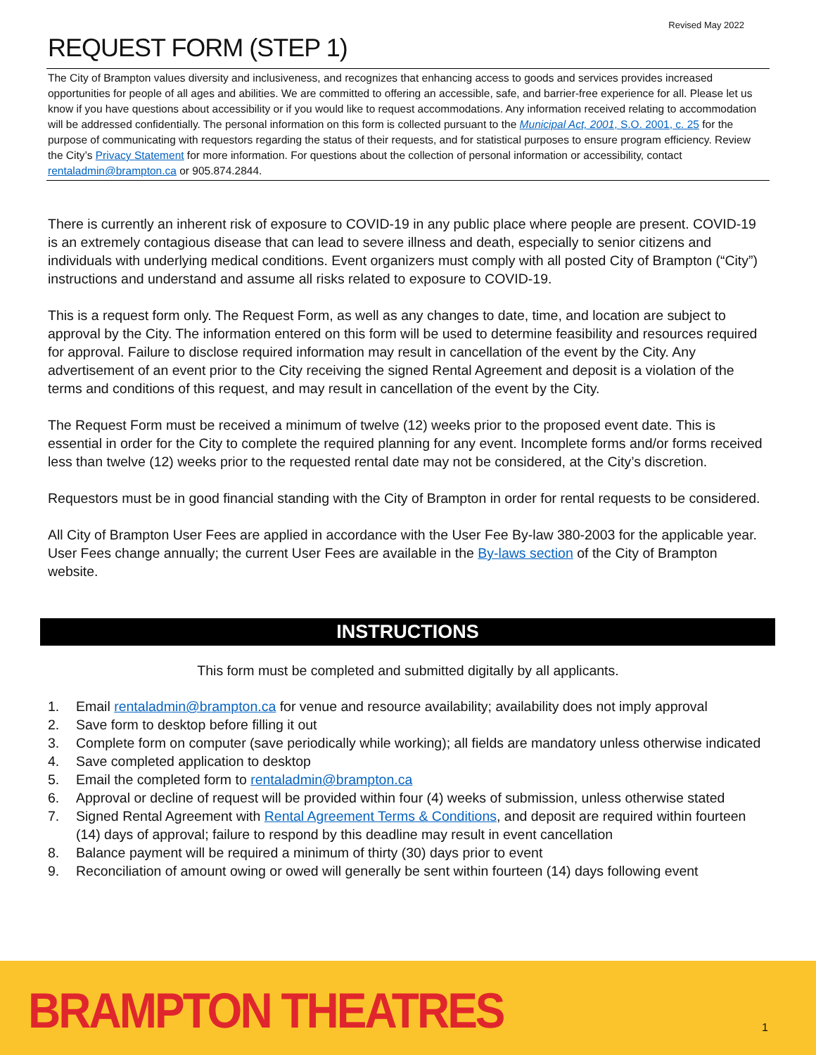Revised May 2022
REQUEST FORM (STEP 1)
The City of Brampton values diversity and inclusiveness, and recognizes that enhancing access to goods and services provides increased opportunities for people of all ages and abilities. We are committed to offering an accessible, safe, and barrier-free experience for all. Please let us know if you have questions about accessibility or if you would like to request accommodations. Any information received relating to accommodation will be addressed confidentially. The personal information on this form is collected pursuant to the Municipal Act, 2001, S.O. 2001, c. 25 for the purpose of communicating with requestors regarding the status of their requests, and for statistical purposes to ensure program efficiency. Review the City’s Privacy Statement for more information. For questions about the collection of personal information or accessibility, contact rentaladmin@brampton.ca or 905.874.2844.
There is currently an inherent risk of exposure to COVID-19 in any public place where people are present. COVID-19 is an extremely contagious disease that can lead to severe illness and death, especially to senior citizens and individuals with underlying medical conditions. Event organizers must comply with all posted City of Brampton (“City”) instructions and understand and assume all risks related to exposure to COVID-19.
This is a request form only. The Request Form, as well as any changes to date, time, and location are subject to approval by the City. The information entered on this form will be used to determine feasibility and resources required for approval. Failure to disclose required information may result in cancellation of the event by the City. Any advertisement of an event prior to the City receiving the signed Rental Agreement and deposit is a violation of the terms and conditions of this request, and may result in cancellation of the event by the City.
The Request Form must be received a minimum of twelve (12) weeks prior to the proposed event date. This is essential in order for the City to complete the required planning for any event. Incomplete forms and/or forms received less than twelve (12) weeks prior to the requested rental date may not be considered, at the City’s discretion.
Requestors must be in good financial standing with the City of Brampton in order for rental requests to be considered.
All City of Brampton User Fees are applied in accordance with the User Fee By-law 380-2003 for the applicable year. User Fees change annually; the current User Fees are available in the By-laws section of the City of Brampton website.
INSTRUCTIONS
This form must be completed and submitted digitally by all applicants.
1. Email rentaladmin@brampton.ca for venue and resource availability; availability does not imply approval
2. Save form to desktop before filling it out
3. Complete form on computer (save periodically while working); all fields are mandatory unless otherwise indicated
4. Save completed application to desktop
5. Email the completed form to rentaladmin@brampton.ca
6. Approval or decline of request will be provided within four (4) weeks of submission, unless otherwise stated
7. Signed Rental Agreement with Rental Agreement Terms & Conditions, and deposit are required within fourteen (14) days of approval; failure to respond by this deadline may result in event cancellation
8. Balance payment will be required a minimum of thirty (30) days prior to event
9. Reconciliation of amount owing or owed will generally be sent within fourteen (14) days following event
BRAMPTON THEATRES 1